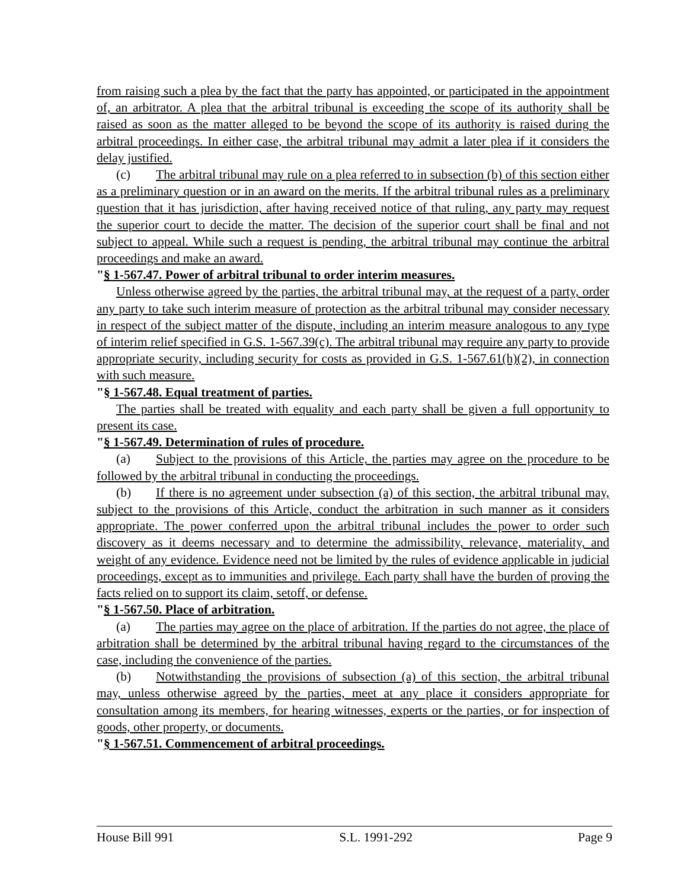from raising such a plea by the fact that the party has appointed, or participated in the appointment of, an arbitrator. A plea that the arbitral tribunal is exceeding the scope of its authority shall be raised as soon as the matter alleged to be beyond the scope of its authority is raised during the arbitral proceedings. In either case, the arbitral tribunal may admit a later plea if it considers the delay justified.
(c) The arbitral tribunal may rule on a plea referred to in subsection (b) of this section either as a preliminary question or in an award on the merits. If the arbitral tribunal rules as a preliminary question that it has jurisdiction, after having received notice of that ruling, any party may request the superior court to decide the matter. The decision of the superior court shall be final and not subject to appeal. While such a request is pending, the arbitral tribunal may continue the arbitral proceedings and make an award.
"§ 1-567.47. Power of arbitral tribunal to order interim measures.
Unless otherwise agreed by the parties, the arbitral tribunal may, at the request of a party, order any party to take such interim measure of protection as the arbitral tribunal may consider necessary in respect of the subject matter of the dispute, including an interim measure analogous to any type of interim relief specified in G.S. 1-567.39(c). The arbitral tribunal may require any party to provide appropriate security, including security for costs as provided in G.S. 1-567.61(h)(2), in connection with such measure.
"§ 1-567.48. Equal treatment of parties.
The parties shall be treated with equality and each party shall be given a full opportunity to present its case.
"§ 1-567.49. Determination of rules of procedure.
(a) Subject to the provisions of this Article, the parties may agree on the procedure to be followed by the arbitral tribunal in conducting the proceedings.
(b) If there is no agreement under subsection (a) of this section, the arbitral tribunal may, subject to the provisions of this Article, conduct the arbitration in such manner as it considers appropriate. The power conferred upon the arbitral tribunal includes the power to order such discovery as it deems necessary and to determine the admissibility, relevance, materiality, and weight of any evidence. Evidence need not be limited by the rules of evidence applicable in judicial proceedings, except as to immunities and privilege. Each party shall have the burden of proving the facts relied on to support its claim, setoff, or defense.
"§ 1-567.50. Place of arbitration.
(a) The parties may agree on the place of arbitration. If the parties do not agree, the place of arbitration shall be determined by the arbitral tribunal having regard to the circumstances of the case, including the convenience of the parties.
(b) Notwithstanding the provisions of subsection (a) of this section, the arbitral tribunal may, unless otherwise agreed by the parties, meet at any place it considers appropriate for consultation among its members, for hearing witnesses, experts or the parties, or for inspection of goods, other property, or documents.
"§ 1-567.51. Commencement of arbitral proceedings.
House Bill 991 S.L. 1991-292 Page 9